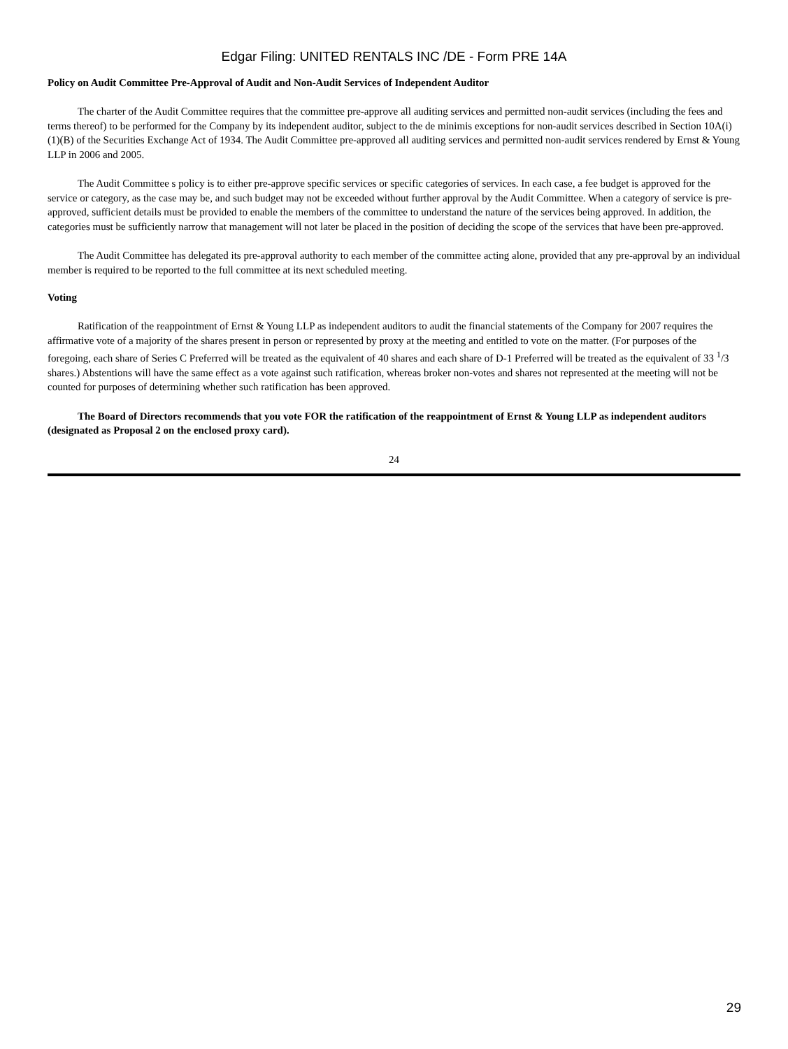Edgar Filing: UNITED RENTALS INC /DE - Form PRE 14A
Policy on Audit Committee Pre-Approval of Audit and Non-Audit Services of Independent Auditor
The charter of the Audit Committee requires that the committee pre-approve all auditing services and permitted non-audit services (including the fees and terms thereof) to be performed for the Company by its independent auditor, subject to the de minimis exceptions for non-audit services described in Section 10A(i)(1)(B) of the Securities Exchange Act of 1934. The Audit Committee pre-approved all auditing services and permitted non-audit services rendered by Ernst & Young LLP in 2006 and 2005.
The Audit Committee s policy is to either pre-approve specific services or specific categories of services. In each case, a fee budget is approved for the service or category, as the case may be, and such budget may not be exceeded without further approval by the Audit Committee. When a category of service is pre-approved, sufficient details must be provided to enable the members of the committee to understand the nature of the services being approved. In addition, the categories must be sufficiently narrow that management will not later be placed in the position of deciding the scope of the services that have been pre-approved.
The Audit Committee has delegated its pre-approval authority to each member of the committee acting alone, provided that any pre-approval by an individual member is required to be reported to the full committee at its next scheduled meeting.
Voting
Ratification of the reappointment of Ernst & Young LLP as independent auditors to audit the financial statements of the Company for 2007 requires the affirmative vote of a majority of the shares present in person or represented by proxy at the meeting and entitled to vote on the matter. (For purposes of the foregoing, each share of Series C Preferred will be treated as the equivalent of 40 shares and each share of D-1 Preferred will be treated as the equivalent of 33 <sup>1</sup>/3 shares.) Abstentions will have the same effect as a vote against such ratification, whereas broker non-votes and shares not represented at the meeting will not be counted for purposes of determining whether such ratification has been approved.
The Board of Directors recommends that you vote FOR the ratification of the reappointment of Ernst & Young LLP as independent auditors (designated as Proposal 2 on the enclosed proxy card).
24
29